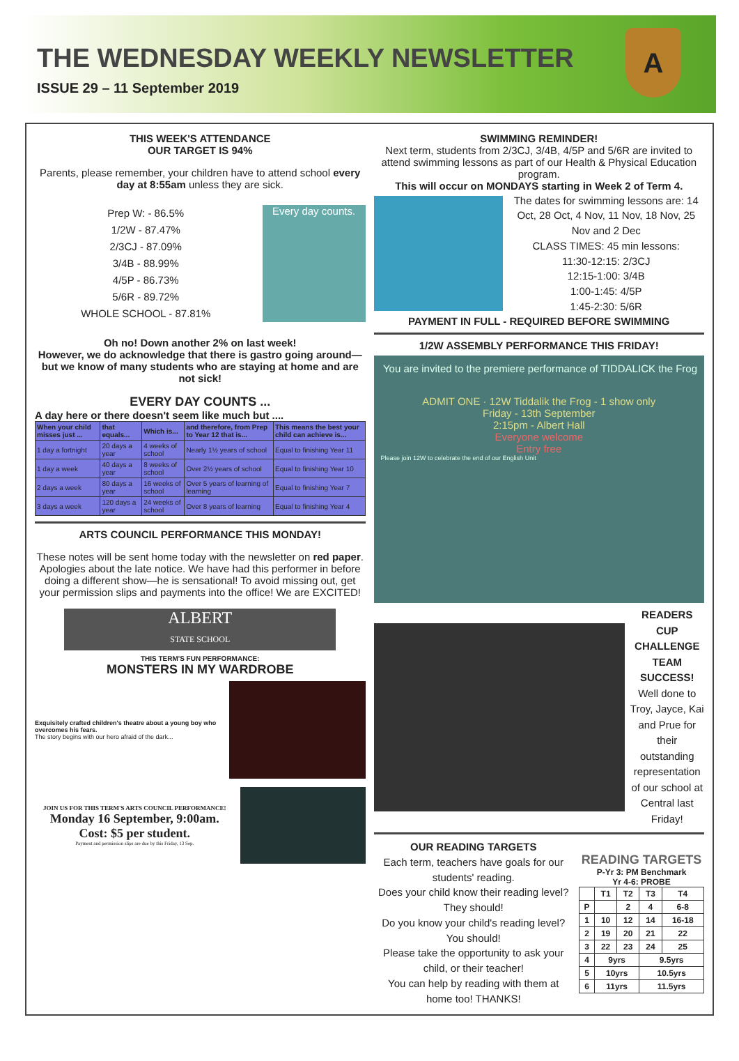THE WEDNESDAY WEEKLY NEWSLETTER
ISSUE 29 – 11 September 2019
A
THIS WEEK'S ATTENDANCE
OUR TARGET IS 94%
Parents, please remember, your children have to attend school every day at 8:55am unless they are sick.
Prep W: - 86.5%
1/2W - 87.47%
2/3CJ - 87.09%
3/4B - 88.99%
4/5P - 86.73%
5/6R - 89.72%
WHOLE SCHOOL - 87.81%
Every day counts.
Oh no! Down another 2% on last week!
However, we do acknowledge that there is gastro going around—but we know of many students who are staying at home and are not sick!
EVERY DAY COUNTS ...
A day here or there doesn't seem like much but ....
| When your child misses just ... | that equals... | Which is... | and therefore, from Prep to Year 12 that is... | This means the best your child can achieve is... |
| --- | --- | --- | --- | --- |
| 1 day a fortnight | 20 days a year | 4 weeks of school | Nearly 1½ years of school | Equal to finishing Year 11 |
| 1 day a week | 40 days a year | 8 weeks of school | Over 2½ years of school | Equal to finishing Year 10 |
| 2 days a week | 80 days a year | 16 weeks of school | Over 5 years of learning of learning | Equal to finishing Year 7 |
| 3 days a week | 120 days a year | 24 weeks of school | Over 8 years of learning | Equal to finishing Year 4 |
ARTS COUNCIL PERFORMANCE THIS MONDAY!
These notes will be sent home today with the newsletter on red paper. Apologies about the late notice. We have had this performer in before doing a different show—he is sensational! To avoid missing out, get your permission slips and payments into the office! We are EXCITED!
ALBERT
STATE SCHOOL
THIS TERM'S FUN PERFORMANCE:
MONSTERS IN MY WARDROBE
Exquisitely crafted children's theatre about a young boy who overcomes his fears.
The story begins with our hero afraid of the dark...
JOIN US FOR THIS TERM'S ARTS COUNCIL PERFORMANCE!
Monday 16 September, 9:00am.
Cost: $5 per student.
Payment and permission slips are due by this Friday, 13 Sep.
SWIMMING REMINDER!
Next term, students from 2/3CJ, 3/4B, 4/5P and 5/6R are invited to attend swimming lessons as part of our Health & Physical Education program.
This will occur on MONDAYS starting in Week 2 of Term 4.
The dates for swimming lessons are: 14 Oct, 28 Oct, 4 Nov, 11 Nov, 18 Nov, 25 Nov and 2 Dec
CLASS TIMES: 45 min lessons:
11:30-12:15: 2/3CJ
12:15-1:00: 3/4B
1:00-1:45: 4/5P
1:45-2:30: 5/6R
PAYMENT IN FULL - REQUIRED BEFORE SWIMMING
1/2W ASSEMBLY PERFORMANCE THIS FRIDAY!
You are invited to the premiere performance of TIDDALICK the Frog
ADMIT ONE · 12W Tiddalik the Frog - 1 show only
Friday - 13th September
2:15pm - Albert Hall
Everyone welcome
Entry free
Please join 12W to celebrate the end of our English Unit
READERS CUP CHALLENGE TEAM SUCCESS!
Well done to Troy, Jayce, Kai and Prue for their outstanding representation of our school at Central last Friday!
OUR READING TARGETS
Each term, teachers have goals for our students' reading.
Does your child know their reading level? They should!
Do you know your child's reading level? You should!
Please take the opportunity to ask your child, or their teacher!
You can help by reading with them at home too! THANKS!
READING TARGETS
P-Yr 3: PM Benchmark
Yr 4-6: PROBE
| | T1 | T2 | T3 | T4 |
| P | | 2 | 4 | 6-8 |
| 1 | 10 | 12 | 14 | 16-18 |
| 2 | 19 | 20 | 21 | 22 |
| 3 | 22 | 23 | 24 | 25 |
| 4 | 9yrs | | 9.5yrs | |
| 5 | 10yrs | | 10.5yrs | |
| 6 | 11yrs | | 11.5yrs | |